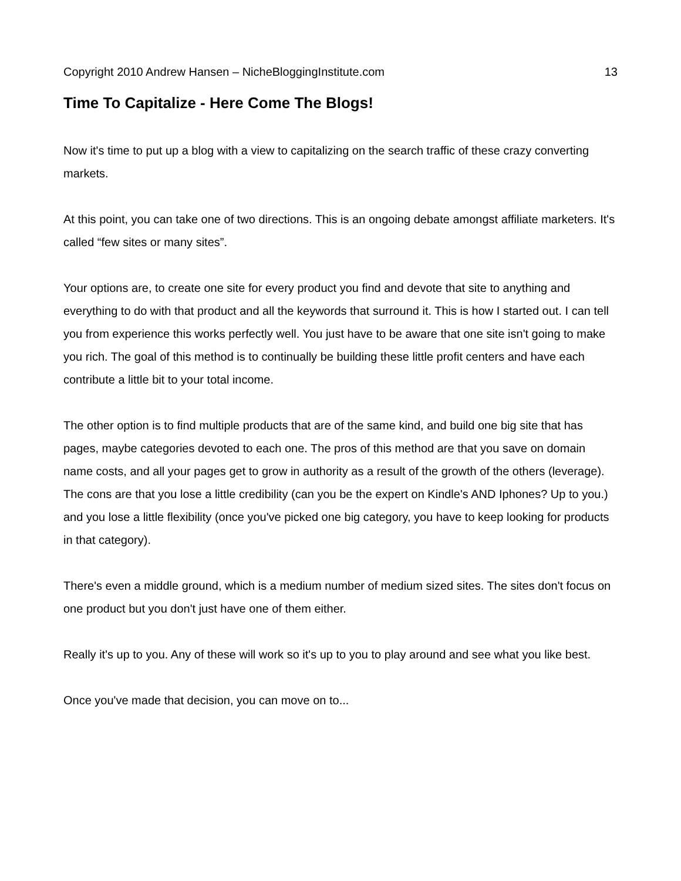Copyright 2010 Andrew Hansen – NicheBloggingInstitute.com 13
Time To Capitalize - Here Come The Blogs!
Now it's time to put up a blog with a view to capitalizing on the search traffic of these crazy converting markets.
At this point, you can take one of two directions. This is an ongoing debate amongst affiliate marketers. It's called “few sites or many sites”.
Your options are, to create one site for every product you find and devote that site to anything and everything to do with that product and all the keywords that surround it. This is how I started out. I can tell you from experience this works perfectly well. You just have to be aware that one site isn't going to make you rich. The goal of this method is to continually be building these little profit centers and have each contribute a little bit to your total income.
The other option is to find multiple products that are of the same kind, and build one big site that has pages, maybe categories devoted to each one. The pros of this method are that you save on domain name costs, and all your pages get to grow in authority as a result of the growth of the others (leverage). The cons are that you lose a little credibility (can you be the expert on Kindle's AND Iphones? Up to you.) and you lose a little flexibility (once you've picked one big category, you have to keep looking for products in that category).
There's even a middle ground, which is a medium number of medium sized sites. The sites don't focus on one product but you don't just have one of them either.
Really it's up to you. Any of these will work so it's up to you to play around and see what you like best.
Once you've made that decision, you can move on to...